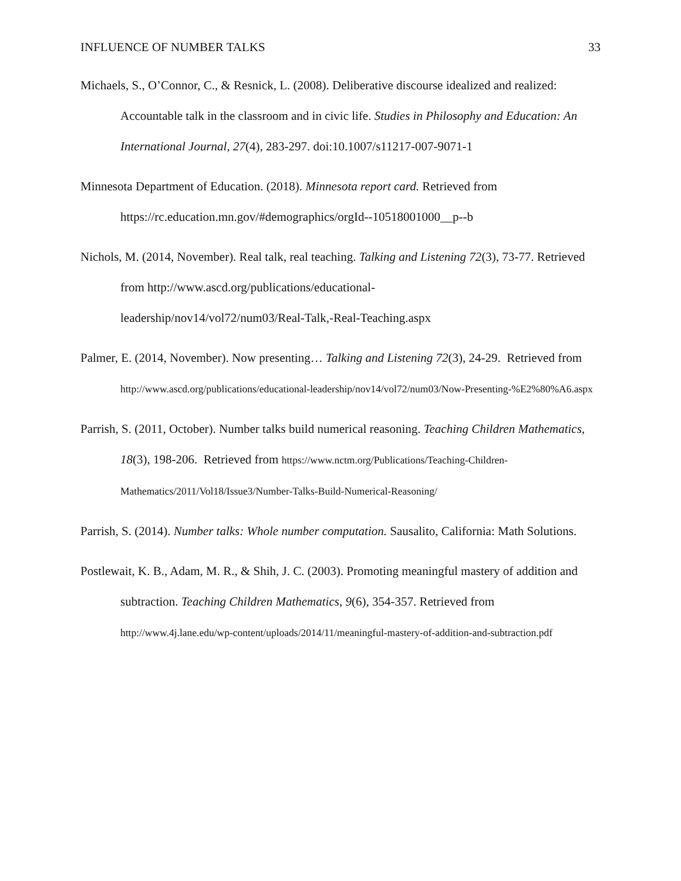INFLUENCE OF NUMBER TALKS 33
Michaels, S., O’Connor, C., & Resnick, L. (2008). Deliberative discourse idealized and realized: Accountable talk in the classroom and in civic life. Studies in Philosophy and Education: An International Journal, 27(4), 283-297. doi:10.1007/s11217-007-9071-1
Minnesota Department of Education. (2018). Minnesota report card. Retrieved from https://rc.education.mn.gov/#demographics/orgId--10518001000__p--b
Nichols, M. (2014, November). Real talk, real teaching. Talking and Listening 72(3), 73-77. Retrieved from http://www.ascd.org/publications/educational-
leadership/nov14/vol72/num03/Real-Talk,-Real-Teaching.aspx
Palmer, E. (2014, November). Now presenting… Talking and Listening 72(3), 24-29. Retrieved from http://www.ascd.org/publications/educational-leadership/nov14/vol72/num03/Now-Presenting-%E2%80%A6.aspx
Parrish, S. (2011, October). Number talks build numerical reasoning. Teaching Children Mathematics, 18(3), 198-206. Retrieved from https://www.nctm.org/Publications/Teaching-Children-Mathematics/2011/Vol18/Issue3/Number-Talks-Build-Numerical-Reasoning/
Parrish, S. (2014). Number talks: Whole number computation. Sausalito, California: Math Solutions.
Postlewait, K. B., Adam, M. R., & Shih, J. C. (2003). Promoting meaningful mastery of addition and subtraction. Teaching Children Mathematics, 9(6), 354-357. Retrieved from http://www.4j.lane.edu/wp-content/uploads/2014/11/meaningful-mastery-of-addition-and-subtraction.pdf